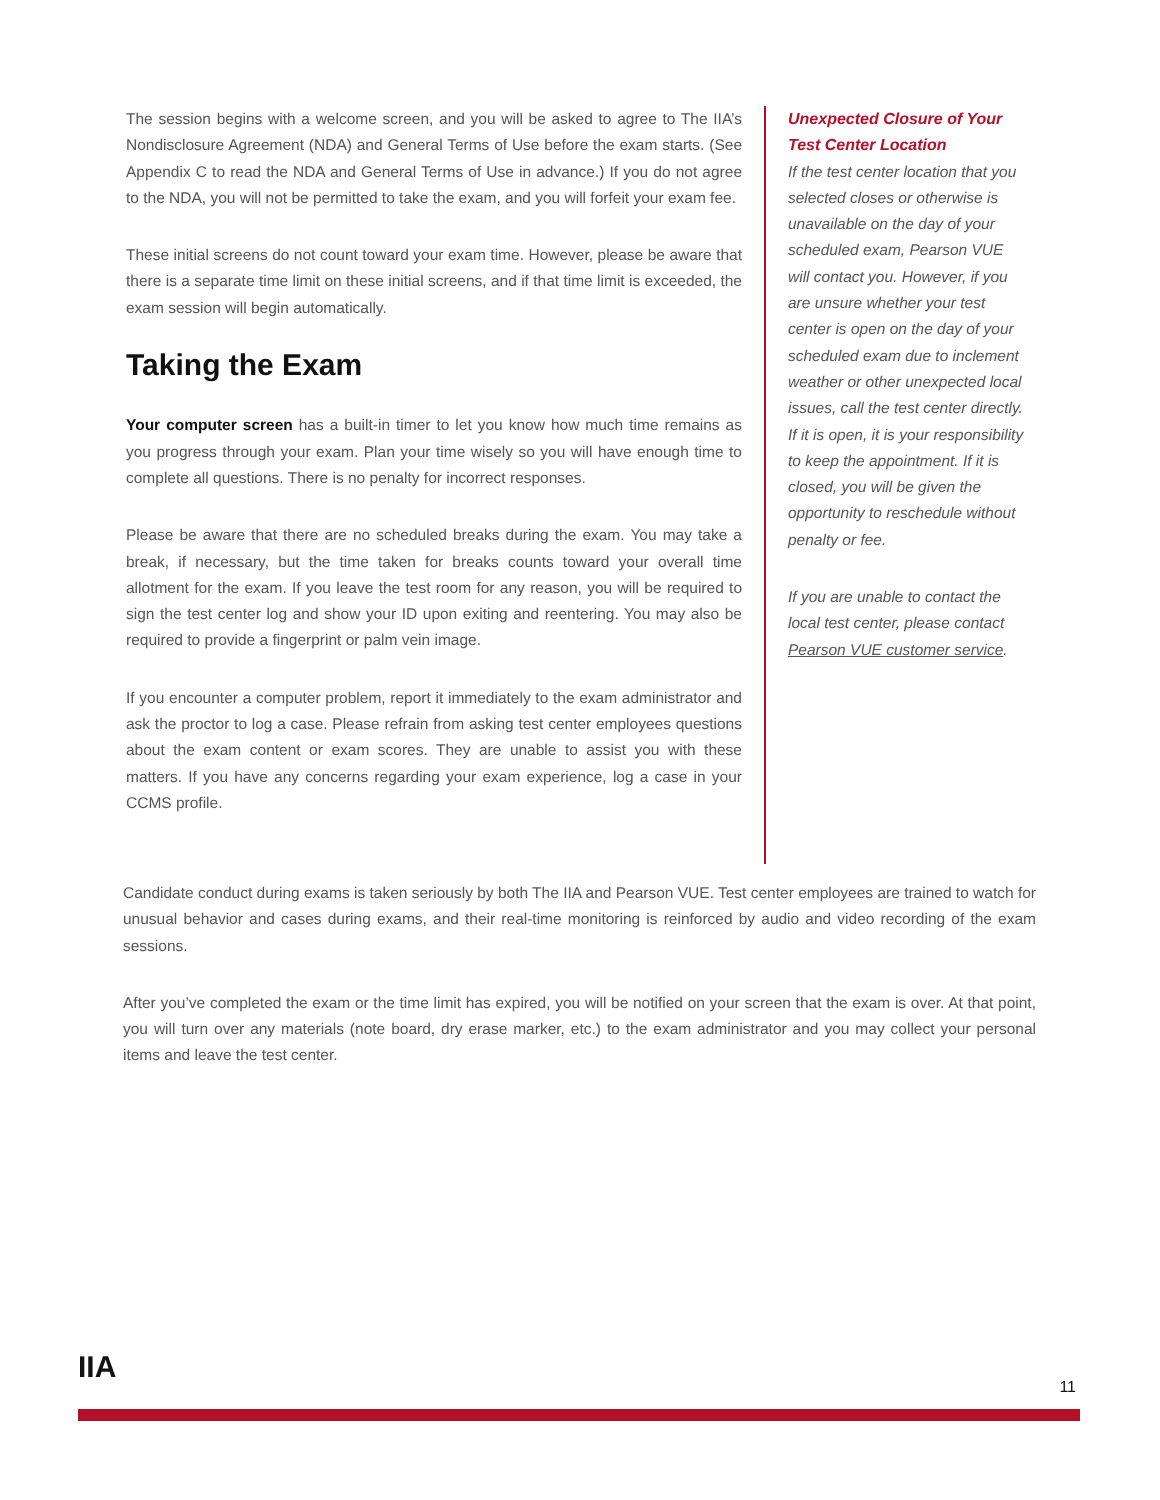The session begins with a welcome screen, and you will be asked to agree to The IIA’s Nondisclosure Agreement (NDA) and General Terms of Use before the exam starts. (See Appendix C to read the NDA and General Terms of Use in advance.) If you do not agree to the NDA, you will not be permitted to take the exam, and you will forfeit your exam fee.
These initial screens do not count toward your exam time. However, please be aware that there is a separate time limit on these initial screens, and if that time limit is exceeded, the exam session will begin automatically.
Taking the Exam
Your computer screen has a built-in timer to let you know how much time remains as you progress through your exam. Plan your time wisely so you will have enough time to complete all questions. There is no penalty for incorrect responses.
Please be aware that there are no scheduled breaks during the exam. You may take a break, if necessary, but the time taken for breaks counts toward your overall time allotment for the exam. If you leave the test room for any reason, you will be required to sign the test center log and show your ID upon exiting and reentering. You may also be required to provide a fingerprint or palm vein image.
If you encounter a computer problem, report it immediately to the exam administrator and ask the proctor to log a case. Please refrain from asking test center employees questions about the exam content or exam scores. They are unable to assist you with these matters. If you have any concerns regarding your exam experience, log a case in your CCMS profile.
Unexpected Closure of Your Test Center Location
If the test center location that you selected closes or otherwise is unavailable on the day of your scheduled exam, Pearson VUE will contact you. However, if you are unsure whether your test center is open on the day of your scheduled exam due to inclement weather or other unexpected local issues, call the test center directly. If it is open, it is your responsibility to keep the appointment. If it is closed, you will be given the opportunity to reschedule without penalty or fee.
If you are unable to contact the local test center, please contact Pearson VUE customer service.
Candidate conduct during exams is taken seriously by both The IIA and Pearson VUE. Test center employees are trained to watch for unusual behavior and cases during exams, and their real-time monitoring is reinforced by audio and video recording of the exam sessions.
After you’ve completed the exam or the time limit has expired, you will be notified on your screen that the exam is over. At that point, you will turn over any materials (note board, dry erase marker, etc.) to the exam administrator and you may collect your personal items and leave the test center.
IIA
11